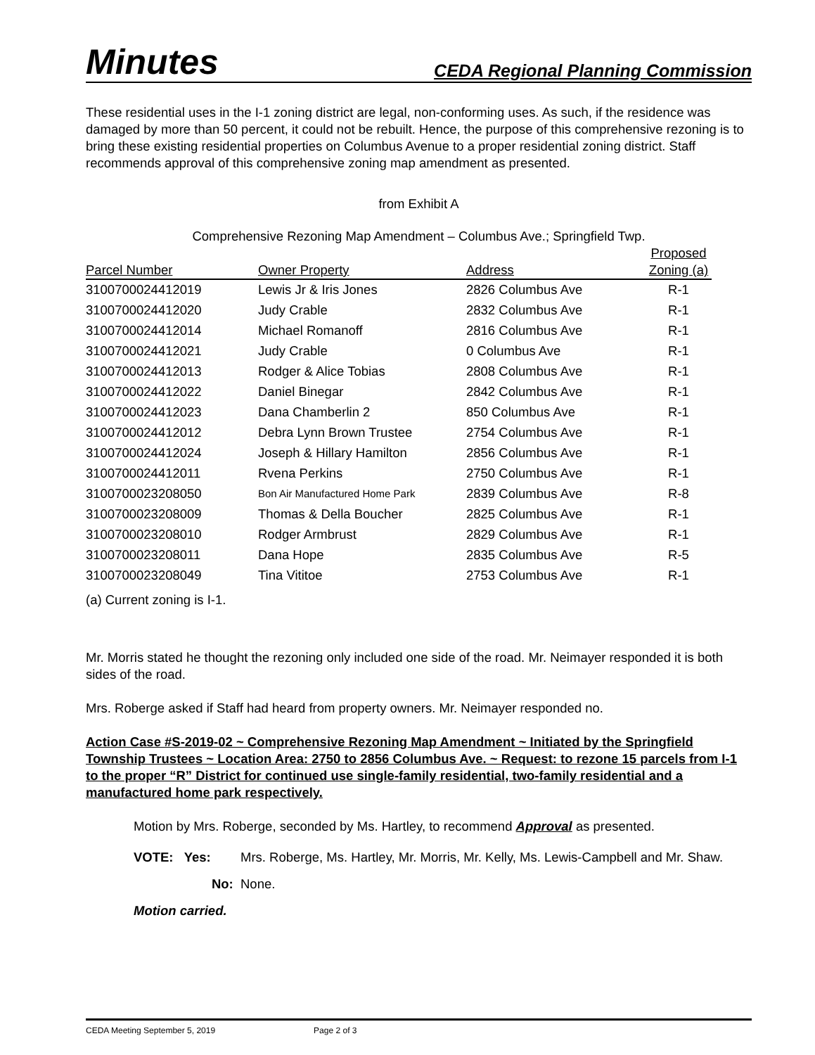Minutes CEDA Regional Planning Commission
These residential uses in the I-1 zoning district are legal, non-conforming uses. As such, if the residence was damaged by more than 50 percent, it could not be rebuilt. Hence, the purpose of this comprehensive rezoning is to bring these existing residential properties on Columbus Avenue to a proper residential zoning district. Staff recommends approval of this comprehensive zoning map amendment as presented.
from Exhibit A
Comprehensive Rezoning Map Amendment – Columbus Ave.; Springfield Twp.
| Parcel Number | Owner Property | Address | Proposed Zoning (a) |
| --- | --- | --- | --- |
| 3100700024412019 | Lewis Jr & Iris Jones | 2826 Columbus Ave | R-1 |
| 3100700024412020 | Judy Crable | 2832 Columbus Ave | R-1 |
| 3100700024412014 | Michael Romanoff | 2816 Columbus Ave | R-1 |
| 3100700024412021 | Judy Crable | 0 Columbus Ave | R-1 |
| 3100700024412013 | Rodger & Alice Tobias | 2808 Columbus Ave | R-1 |
| 3100700024412022 | Daniel Binegar | 2842 Columbus Ave | R-1 |
| 3100700024412023 | Dana Chamberlin 2 | 850 Columbus Ave | R-1 |
| 3100700024412012 | Debra Lynn Brown Trustee | 2754 Columbus Ave | R-1 |
| 3100700024412024 | Joseph & Hillary Hamilton | 2856 Columbus Ave | R-1 |
| 3100700024412011 | Rvena Perkins | 2750 Columbus Ave | R-1 |
| 3100700023208050 | Bon Air Manufactured Home Park | 2839 Columbus Ave | R-8 |
| 3100700023208009 | Thomas & Della Boucher | 2825 Columbus Ave | R-1 |
| 3100700023208010 | Rodger Armbrust | 2829 Columbus Ave | R-1 |
| 3100700023208011 | Dana Hope | 2835 Columbus Ave | R-5 |
| 3100700023208049 | Tina Vititoe | 2753 Columbus Ave | R-1 |
(a) Current zoning is I-1.
Mr. Morris stated he thought the rezoning only included one side of the road. Mr. Neimayer responded it is both sides of the road.
Mrs. Roberge asked if Staff had heard from property owners. Mr. Neimayer responded no.
Action Case #S-2019-02 ~ Comprehensive Rezoning Map Amendment ~ Initiated by the Springfield Township Trustees ~ Location Area: 2750 to 2856 Columbus Ave. ~ Request: to rezone 15 parcels from I-1 to the proper “R” District for continued use single-family residential, two-family residential and a manufactured home park respectively.
Motion by Mrs. Roberge, seconded by Ms. Hartley, to recommend Approval as presented.
VOTE: Yes: Mrs. Roberge, Ms. Hartley, Mr. Morris, Mr. Kelly, Ms. Lewis-Campbell and Mr. Shaw.
No: None.
Motion carried.
CEDA Meeting September 5, 2019 Page 2 of 3